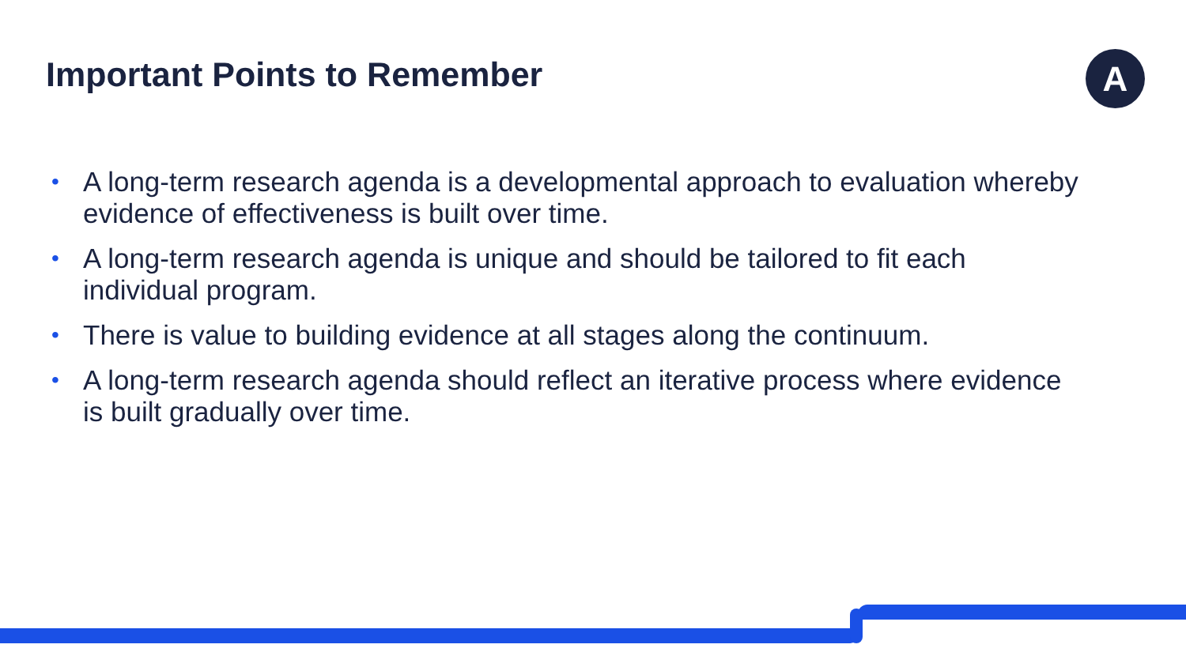Important Points to Remember
A
• A long-term research agenda is a developmental approach to evaluation whereby evidence of effectiveness is built over time.
• A long-term research agenda is unique and should be tailored to fit each individual program.
• There is value to building evidence at all stages along the continuum.
• A long-term research agenda should reflect an iterative process where evidence is built gradually over time.